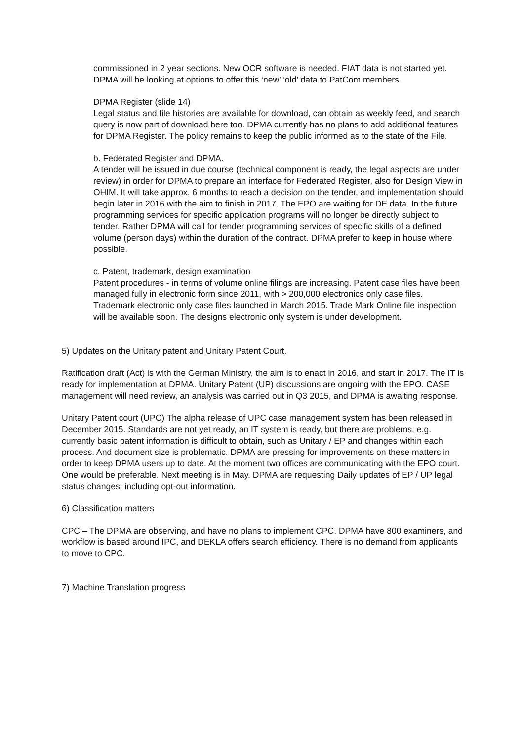commissioned in 2 year sections. New OCR software is needed. FIAT data is not started yet. DPMA will be looking at options to offer this ‘new’ ‘old’ data to PatCom members.
DPMA Register (slide 14)
Legal status and file histories are available for download, can obtain as weekly feed, and search query is now part of download here too. DPMA currently has no plans to add additional features for DPMA Register. The policy remains to keep the public informed as to the state of the File.
b. Federated Register and DPMA.
A tender will be issued in due course (technical component is ready, the legal aspects are under review) in order for DPMA to prepare an interface for Federated Register, also for Design View in OHIM. It will take approx. 6 months to reach a decision on the tender, and implementation should begin later in 2016 with the aim to finish in 2017. The EPO are waiting for DE data. In the future programming services for specific application programs will no longer be directly subject to tender. Rather DPMA will call for tender programming services of specific skills of a defined volume (person days) within the duration of the contract. DPMA prefer to keep in house where possible.
c. Patent, trademark, design examination
Patent procedures - in terms of volume online filings are increasing. Patent case files have been managed fully in electronic form since 2011, with > 200,000 electronics only case files. Trademark electronic only case files launched in March 2015. Trade Mark Online file inspection will be available soon. The designs electronic only system is under development.
5) Updates on the Unitary patent and Unitary Patent Court.
Ratification draft (Act) is with the German Ministry, the aim is to enact in 2016, and start in 2017. The IT is ready for implementation at DPMA. Unitary Patent (UP) discussions are ongoing with the EPO. CASE management will need review, an analysis was carried out in Q3 2015, and DPMA is awaiting response.
Unitary Patent court (UPC) The alpha release of UPC case management system has been released in December 2015. Standards are not yet ready, an IT system is ready, but there are problems, e.g. currently basic patent information is difficult to obtain, such as Unitary / EP and changes within each process. And document size is problematic. DPMA are pressing for improvements on these matters in order to keep DPMA users up to date. At the moment two offices are communicating with the EPO court. One would be preferable. Next meeting is in May. DPMA are requesting Daily updates of EP / UP legal status changes; including opt-out information.
6) Classification matters
CPC – The DPMA are observing, and have no plans to implement CPC. DPMA have 800 examiners, and workflow is based around IPC, and DEKLA offers search efficiency. There is no demand from applicants to move to CPC.
7) Machine Translation progress